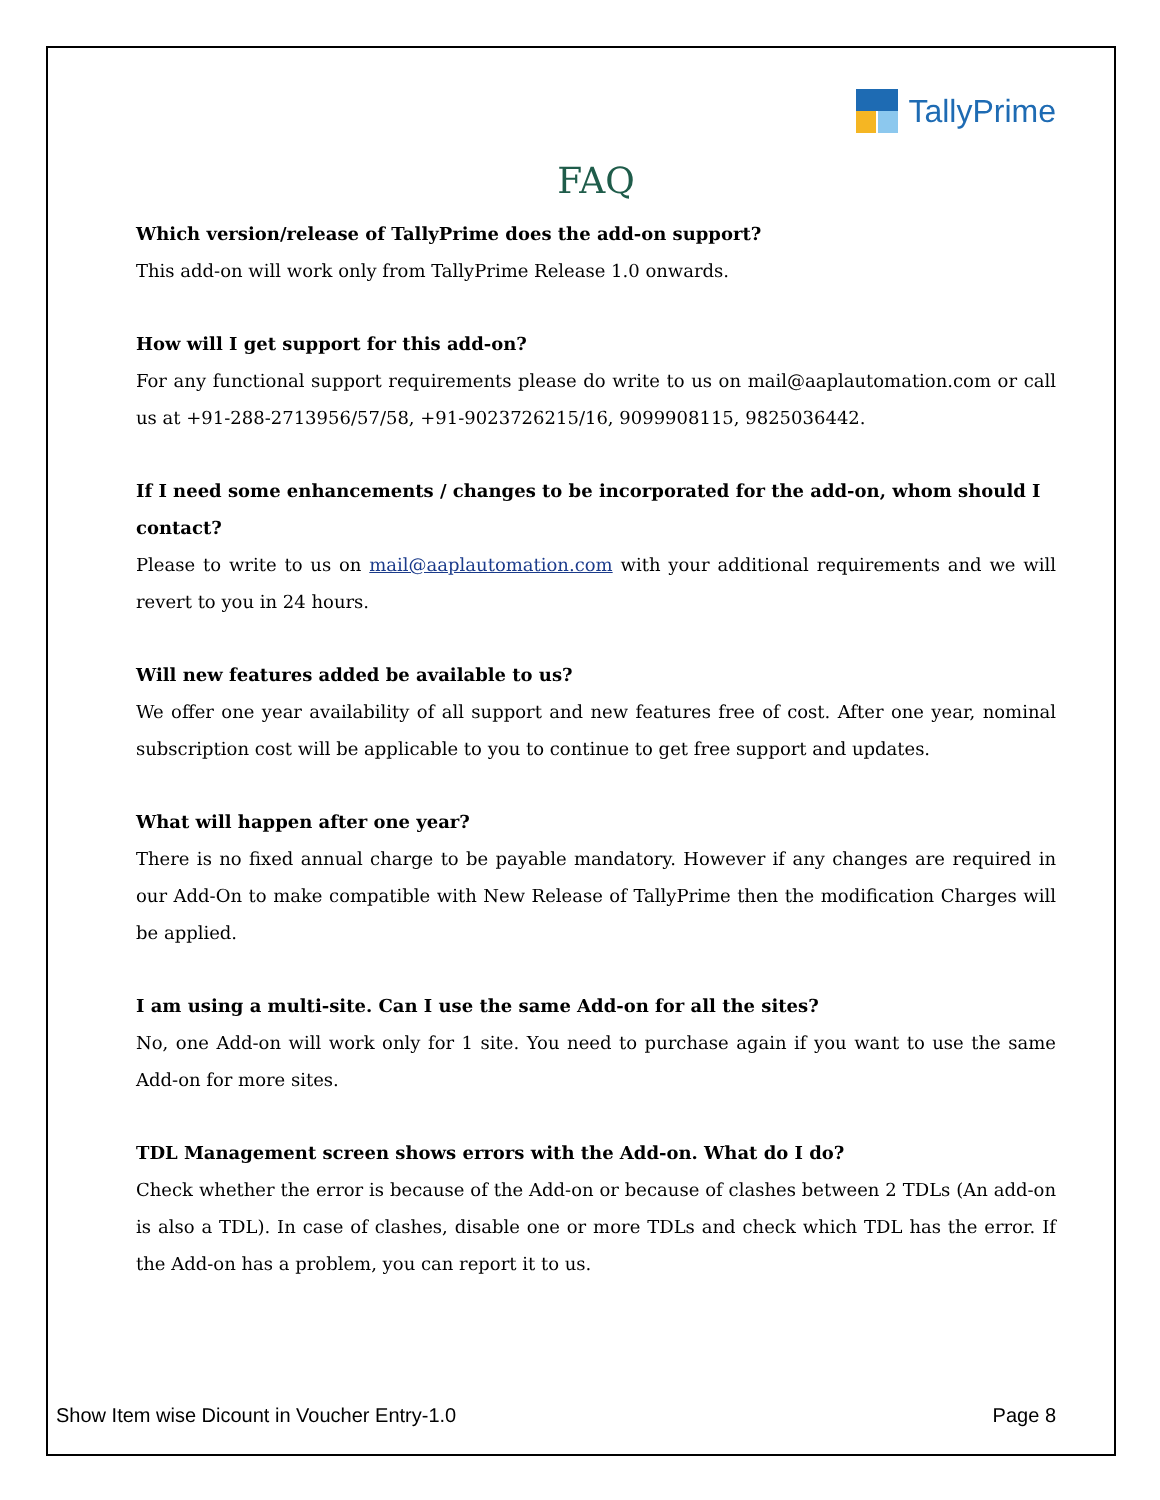TallyPrime
FAQ
Which version/release of TallyPrime does the add-on support?
This add-on will work only from TallyPrime Release 1.0 onwards.
How will I get support for this add-on?
For any functional support requirements please do write to us on mail@aaplautomation.com or call us at +91-288-2713956/57/58, +91-9023726215/16, 9099908115, 9825036442.
If I need some enhancements / changes to be incorporated for the add-on, whom should I contact?
Please to write to us on mail@aaplautomation.com with your additional requirements and we will revert to you in 24 hours.
Will new features added be available to us?
We offer one year availability of all support and new features free of cost. After one year, nominal subscription cost will be applicable to you to continue to get free support and updates.
What will happen after one year?
There is no fixed annual charge to be payable mandatory. However if any changes are required in our Add-On to make compatible with New Release of TallyPrime then the modification Charges will be applied.
I am using a multi-site. Can I use the same Add-on for all the sites?
No, one Add-on will work only for 1 site. You need to purchase again if you want to use the same Add-on for more sites.
TDL Management screen shows errors with the Add-on. What do I do?
Check whether the error is because of the Add-on or because of clashes between 2 TDLs (An add-on is also a TDL). In case of clashes, disable one or more TDLs and check which TDL has the error. If the Add-on has a problem, you can report it to us.
Show Item wise Dicount in Voucher Entry-1.0 Page 8